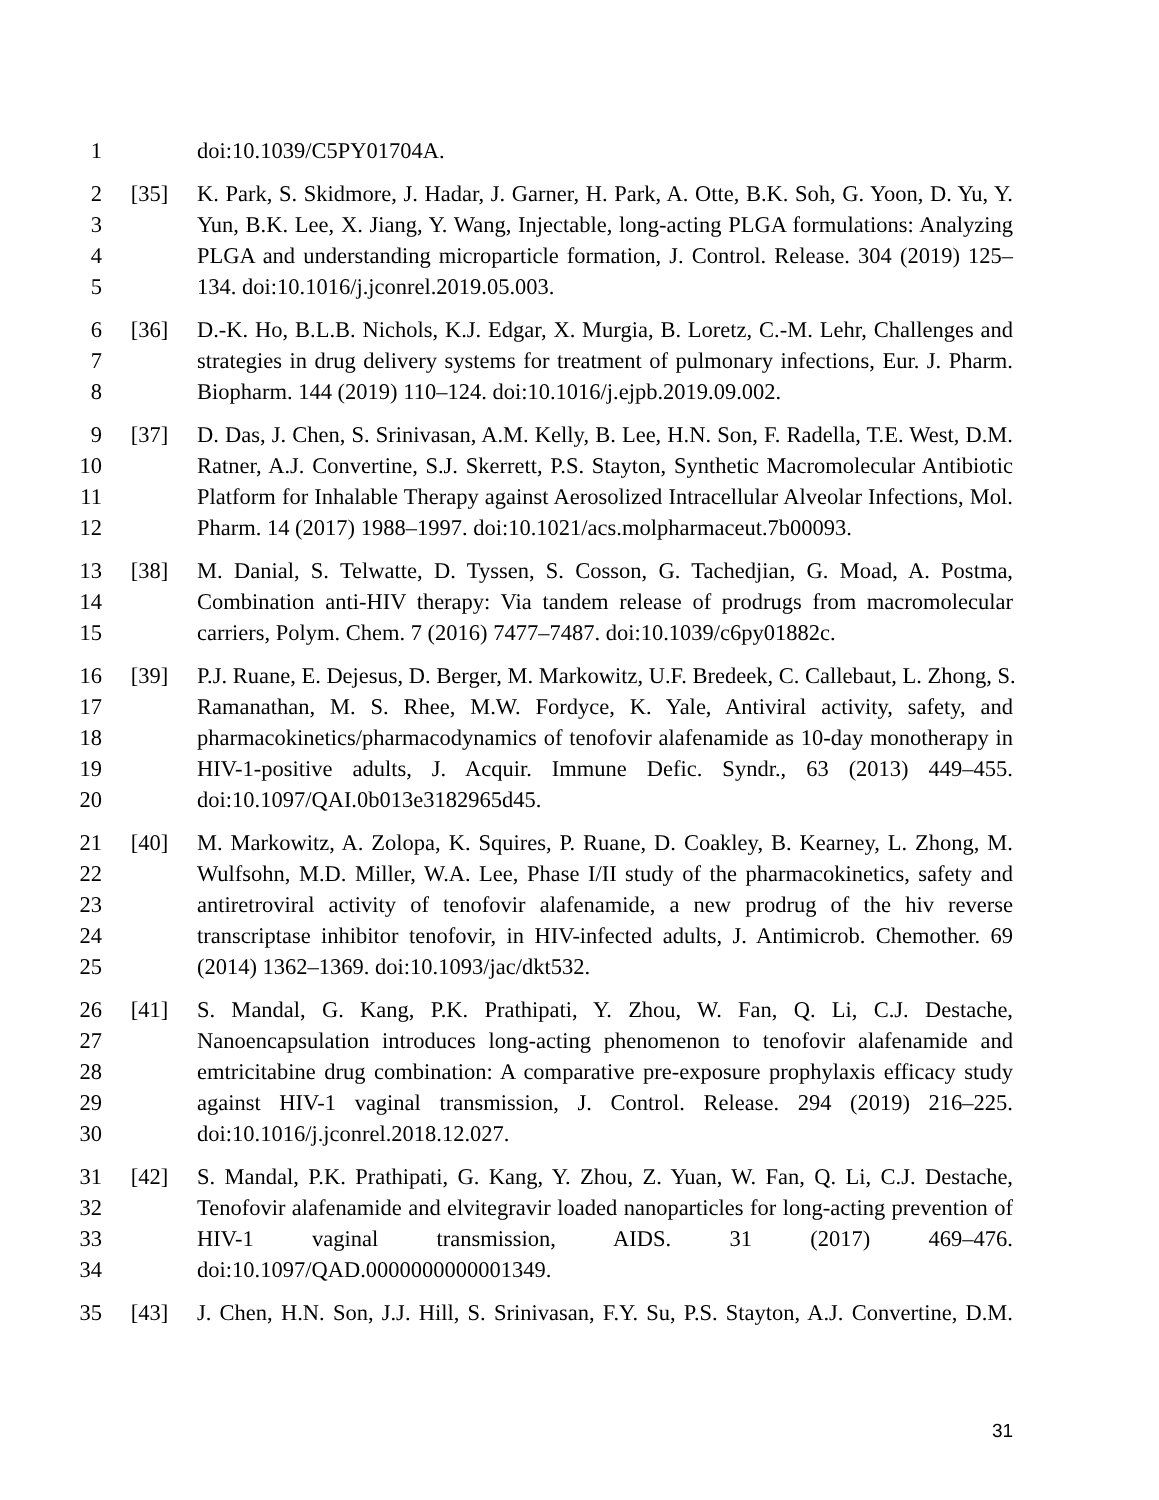1 doi:10.1039/C5PY01704A.
2 [35] K. Park, S. Skidmore, J. Hadar, J. Garner, H. Park, A. Otte, B.K. Soh, G. Yoon, D. Yu, Y.
3 Yun, B.K. Lee, X. Jiang, Y. Wang, Injectable, long-acting PLGA formulations: Analyzing
4 PLGA and understanding microparticle formation, J. Control. Release. 304 (2019) 125–
5 134. doi:10.1016/j.jconrel.2019.05.003.
6 [36] D.-K. Ho, B.L.B. Nichols, K.J. Edgar, X. Murgia, B. Loretz, C.-M. Lehr, Challenges and
7 strategies in drug delivery systems for treatment of pulmonary infections, Eur. J. Pharm.
8 Biopharm. 144 (2019) 110–124. doi:10.1016/j.ejpb.2019.09.002.
9 [37] D. Das, J. Chen, S. Srinivasan, A.M. Kelly, B. Lee, H.N. Son, F. Radella, T.E. West, D.M.
10 Ratner, A.J. Convertine, S.J. Skerrett, P.S. Stayton, Synthetic Macromolecular Antibiotic
11 Platform for Inhalable Therapy against Aerosolized Intracellular Alveolar Infections, Mol.
12 Pharm. 14 (2017) 1988–1997. doi:10.1021/acs.molpharmaceut.7b00093.
13 [38] M. Danial, S. Telwatte, D. Tyssen, S. Cosson, G. Tachedjian, G. Moad, A. Postma,
14 Combination anti-HIV therapy: Via tandem release of prodrugs from macromolecular
15 carriers, Polym. Chem. 7 (2016) 7477–7487. doi:10.1039/c6py01882c.
16 [39] P.J. Ruane, E. Dejesus, D. Berger, M. Markowitz, U.F. Bredeek, C. Callebaut, L. Zhong, S.
17 Ramanathan, M. S. Rhee, M.W. Fordyce, K. Yale, Antiviral activity, safety, and
18 pharmacokinetics/pharmacodynamics of tenofovir alafenamide as 10-day monotherapy in
19 HIV-1-positive adults, J. Acquir. Immune Defic. Syndr., 63 (2013) 449–455.
20 doi:10.1097/QAI.0b013e3182965d45.
21 [40] M. Markowitz, A. Zolopa, K. Squires, P. Ruane, D. Coakley, B. Kearney, L. Zhong, M.
22 Wulfsohn, M.D. Miller, W.A. Lee, Phase I/II study of the pharmacokinetics, safety and
23 antiretroviral activity of tenofovir alafenamide, a new prodrug of the hiv reverse
24 transcriptase inhibitor tenofovir, in HIV-infected adults, J. Antimicrob. Chemother. 69
25 (2014) 1362–1369. doi:10.1093/jac/dkt532.
26 [41] S. Mandal, G. Kang, P.K. Prathipati, Y. Zhou, W. Fan, Q. Li, C.J. Destache,
27 Nanoencapsulation introduces long-acting phenomenon to tenofovir alafenamide and
28 emtricitabine drug combination: A comparative pre-exposure prophylaxis efficacy study
29 against HIV-1 vaginal transmission, J. Control. Release. 294 (2019) 216–225.
30 doi:10.1016/j.jconrel.2018.12.027.
31 [42] S. Mandal, P.K. Prathipati, G. Kang, Y. Zhou, Z. Yuan, W. Fan, Q. Li, C.J. Destache,
32 Tenofovir alafenamide and elvitegravir loaded nanoparticles for long-acting prevention of
33 HIV-1 vaginal transmission, AIDS. 31 (2017) 469–476.
34 doi:10.1097/QAD.0000000000001349.
35 [43] J. Chen, H.N. Son, J.J. Hill, S. Srinivasan, F.Y. Su, P.S. Stayton, A.J. Convertine, D.M.
31